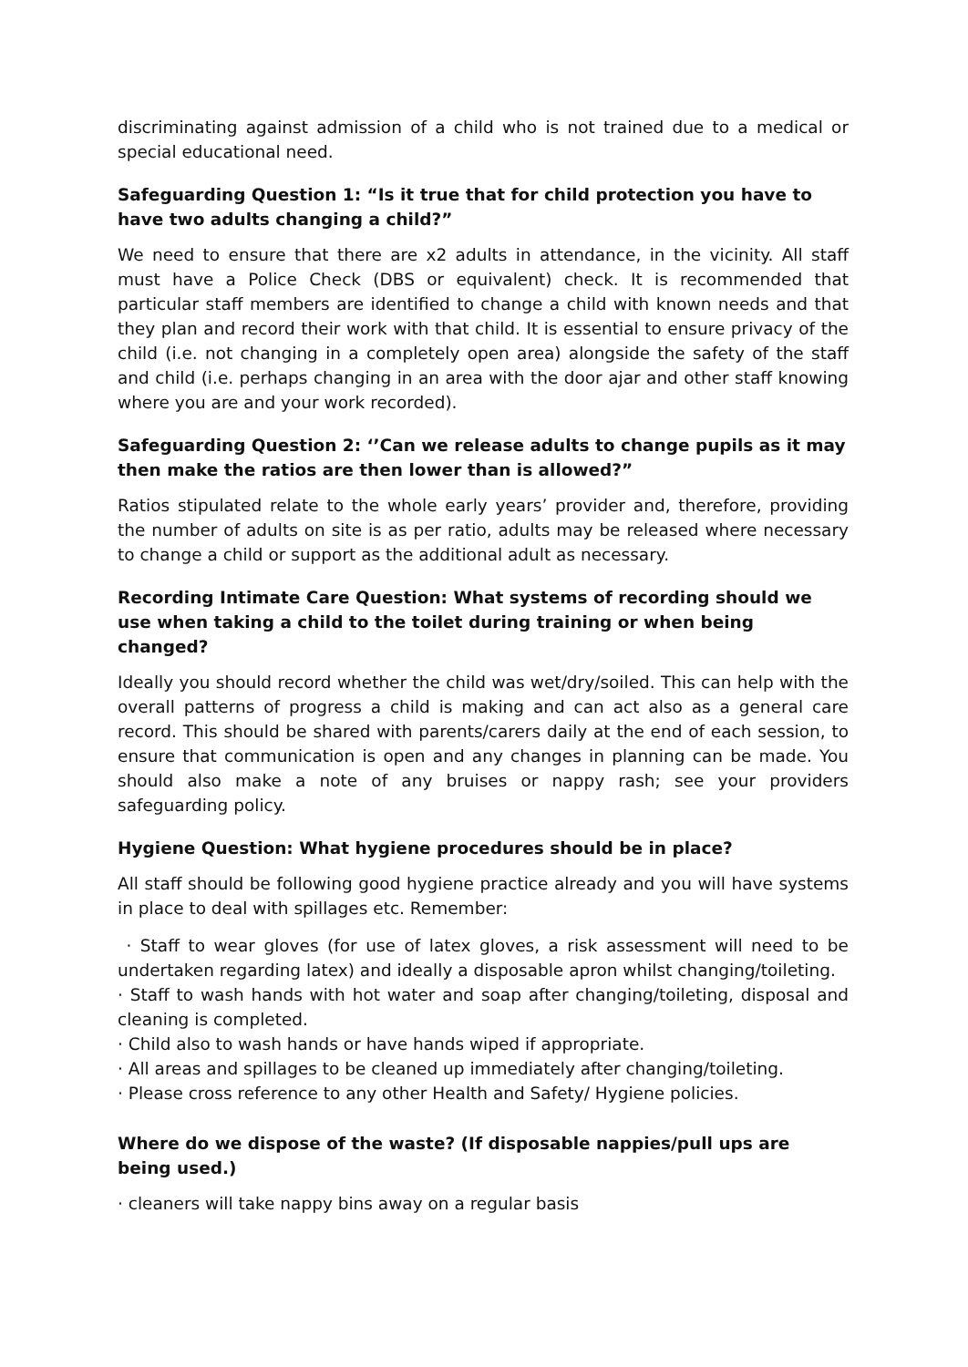discriminating against admission of a child who is not trained due to a medical or special educational need.
Safeguarding Question 1: “Is it true that for child protection you have to have two adults changing a child?”
We need to ensure that there are x2 adults in attendance, in the vicinity. All staff must have a Police Check (DBS or equivalent) check. It is recommended that particular staff members are identified to change a child with known needs and that they plan and record their work with that child. It is essential to ensure privacy of the child (i.e. not changing in a completely open area) alongside the safety of the staff and child (i.e. perhaps changing in an area with the door ajar and other staff knowing where you are and your work recorded).
Safeguarding Question 2: ‘’Can we release adults to change pupils as it may then make the ratios are then lower than is allowed?”
Ratios stipulated relate to the whole early years’ provider and, therefore, providing the number of adults on site is as per ratio, adults may be released where necessary to change a child or support as the additional adult as necessary.
Recording Intimate Care Question: What systems of recording should we use when taking a child to the toilet during training or when being changed?
Ideally you should record whether the child was wet/dry/soiled. This can help with the overall patterns of progress a child is making and can act also as a general care record. This should be shared with parents/carers daily at the end of each session, to ensure that communication is open and any changes in planning can be made. You should also make a note of any bruises or nappy rash; see your providers safeguarding policy.
Hygiene Question: What hygiene procedures should be in place?
All staff should be following good hygiene practice already and you will have systems in place to deal with spillages etc. Remember:
· Staff to wear gloves (for use of latex gloves, a risk assessment will need to be undertaken regarding latex) and ideally a disposable apron whilst changing/toileting.
· Staff to wash hands with hot water and soap after changing/toileting, disposal and cleaning is completed.
· Child also to wash hands or have hands wiped if appropriate.
· All areas and spillages to be cleaned up immediately after changing/toileting.
· Please cross reference to any other Health and Safety/ Hygiene policies.
Where do we dispose of the waste? (If disposable nappies/pull ups are being used.)
· cleaners will take nappy bins away on a regular basis